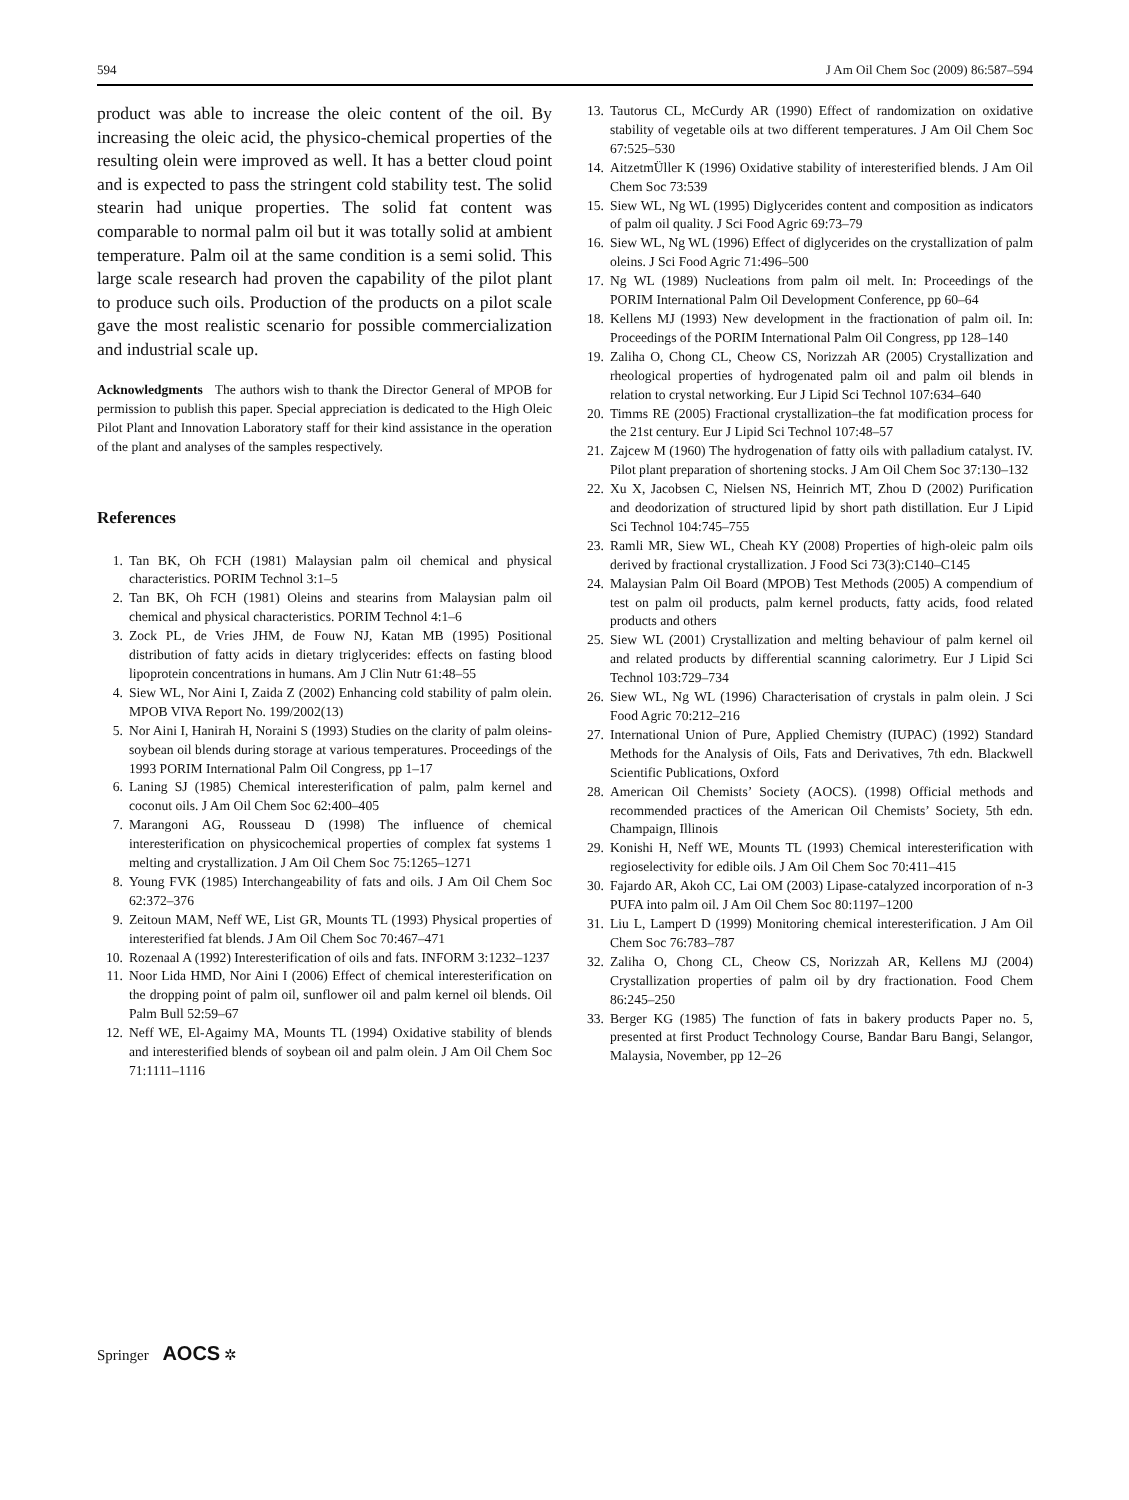594 J Am Oil Chem Soc (2009) 86:587–594
product was able to increase the oleic content of the oil. By increasing the oleic acid, the physico-chemical properties of the resulting olein were improved as well. It has a better cloud point and is expected to pass the stringent cold stability test. The solid stearin had unique properties. The solid fat content was comparable to normal palm oil but it was totally solid at ambient temperature. Palm oil at the same condition is a semi solid. This large scale research had proven the capability of the pilot plant to produce such oils. Production of the products on a pilot scale gave the most realistic scenario for possible commercialization and industrial scale up.
Acknowledgments The authors wish to thank the Director General of MPOB for permission to publish this paper. Special appreciation is dedicated to the High Oleic Pilot Plant and Innovation Laboratory staff for their kind assistance in the operation of the plant and analyses of the samples respectively.
References
1. Tan BK, Oh FCH (1981) Malaysian palm oil chemical and physical characteristics. PORIM Technol 3:1–5
2. Tan BK, Oh FCH (1981) Oleins and stearins from Malaysian palm oil chemical and physical characteristics. PORIM Technol 4:1–6
3. Zock PL, de Vries JHM, de Fouw NJ, Katan MB (1995) Positional distribution of fatty acids in dietary triglycerides: effects on fasting blood lipoprotein concentrations in humans. Am J Clin Nutr 61:48–55
4. Siew WL, Nor Aini I, Zaida Z (2002) Enhancing cold stability of palm olein. MPOB VIVA Report No. 199/2002(13)
5. Nor Aini I, Hanirah H, Noraini S (1993) Studies on the clarity of palm oleins-soybean oil blends during storage at various temperatures. Proceedings of the 1993 PORIM International Palm Oil Congress, pp 1–17
6. Laning SJ (1985) Chemical interesterification of palm, palm kernel and coconut oils. J Am Oil Chem Soc 62:400–405
7. Marangoni AG, Rousseau D (1998) The influence of chemical interesterification on physicochemical properties of complex fat systems 1 melting and crystallization. J Am Oil Chem Soc 75:1265–1271
8. Young FVK (1985) Interchangeability of fats and oils. J Am Oil Chem Soc 62:372–376
9. Zeitoun MAM, Neff WE, List GR, Mounts TL (1993) Physical properties of interesterified fat blends. J Am Oil Chem Soc 70:467–471
10. Rozenaal A (1992) Interesterification of oils and fats. INFORM 3:1232–1237
11. Noor Lida HMD, Nor Aini I (2006) Effect of chemical interesterification on the dropping point of palm oil, sunflower oil and palm kernel oil blends. Oil Palm Bull 52:59–67
12. Neff WE, El-Agaimy MA, Mounts TL (1994) Oxidative stability of blends and interesterified blends of soybean oil and palm olein. J Am Oil Chem Soc 71:1111–1116
13. Tautorus CL, McCurdy AR (1990) Effect of randomization on oxidative stability of vegetable oils at two different temperatures. J Am Oil Chem Soc 67:525–530
14. AitzetmÜller K (1996) Oxidative stability of interesterified blends. J Am Oil Chem Soc 73:539
15. Siew WL, Ng WL (1995) Diglycerides content and composition as indicators of palm oil quality. J Sci Food Agric 69:73–79
16. Siew WL, Ng WL (1996) Effect of diglycerides on the crystallization of palm oleins. J Sci Food Agric 71:496–500
17. Ng WL (1989) Nucleations from palm oil melt. In: Proceedings of the PORIM International Palm Oil Development Conference, pp 60–64
18. Kellens MJ (1993) New development in the fractionation of palm oil. In: Proceedings of the PORIM International Palm Oil Congress, pp 128–140
19. Zaliha O, Chong CL, Cheow CS, Norizzah AR (2005) Crystallization and rheological properties of hydrogenated palm oil and palm oil blends in relation to crystal networking. Eur J Lipid Sci Technol 107:634–640
20. Timms RE (2005) Fractional crystallization–the fat modification process for the 21st century. Eur J Lipid Sci Technol 107:48–57
21. Zajcew M (1960) The hydrogenation of fatty oils with palladium catalyst. IV. Pilot plant preparation of shortening stocks. J Am Oil Chem Soc 37:130–132
22. Xu X, Jacobsen C, Nielsen NS, Heinrich MT, Zhou D (2002) Purification and deodorization of structured lipid by short path distillation. Eur J Lipid Sci Technol 104:745–755
23. Ramli MR, Siew WL, Cheah KY (2008) Properties of high-oleic palm oils derived by fractional crystallization. J Food Sci 73(3):C140–C145
24. Malaysian Palm Oil Board (MPOB) Test Methods (2005) A compendium of test on palm oil products, palm kernel products, fatty acids, food related products and others
25. Siew WL (2001) Crystallization and melting behaviour of palm kernel oil and related products by differential scanning calorimetry. Eur J Lipid Sci Technol 103:729–734
26. Siew WL, Ng WL (1996) Characterisation of crystals in palm olein. J Sci Food Agric 70:212–216
27. International Union of Pure, Applied Chemistry (IUPAC) (1992) Standard Methods for the Analysis of Oils, Fats and Derivatives, 7th edn. Blackwell Scientific Publications, Oxford
28. American Oil Chemists’ Society (AOCS). (1998) Official methods and recommended practices of the American Oil Chemists’ Society, 5th edn. Champaign, Illinois
29. Konishi H, Neff WE, Mounts TL (1993) Chemical interesterification with regioselectivity for edible oils. J Am Oil Chem Soc 70:411–415
30. Fajardo AR, Akoh CC, Lai OM (2003) Lipase-catalyzed incorporation of n-3 PUFA into palm oil. J Am Oil Chem Soc 80:1197–1200
31. Liu L, Lampert D (1999) Monitoring chemical interesterification. J Am Oil Chem Soc 76:783–787
32. Zaliha O, Chong CL, Cheow CS, Norizzah AR, Kellens MJ (2004) Crystallization properties of palm oil by dry fractionation. Food Chem 86:245–250
33. Berger KG (1985) The function of fats in bakery products Paper no. 5, presented at first Product Technology Course, Bandar Baru Bangi, Selangor, Malaysia, November, pp 12–26
Springer AOCS ✲